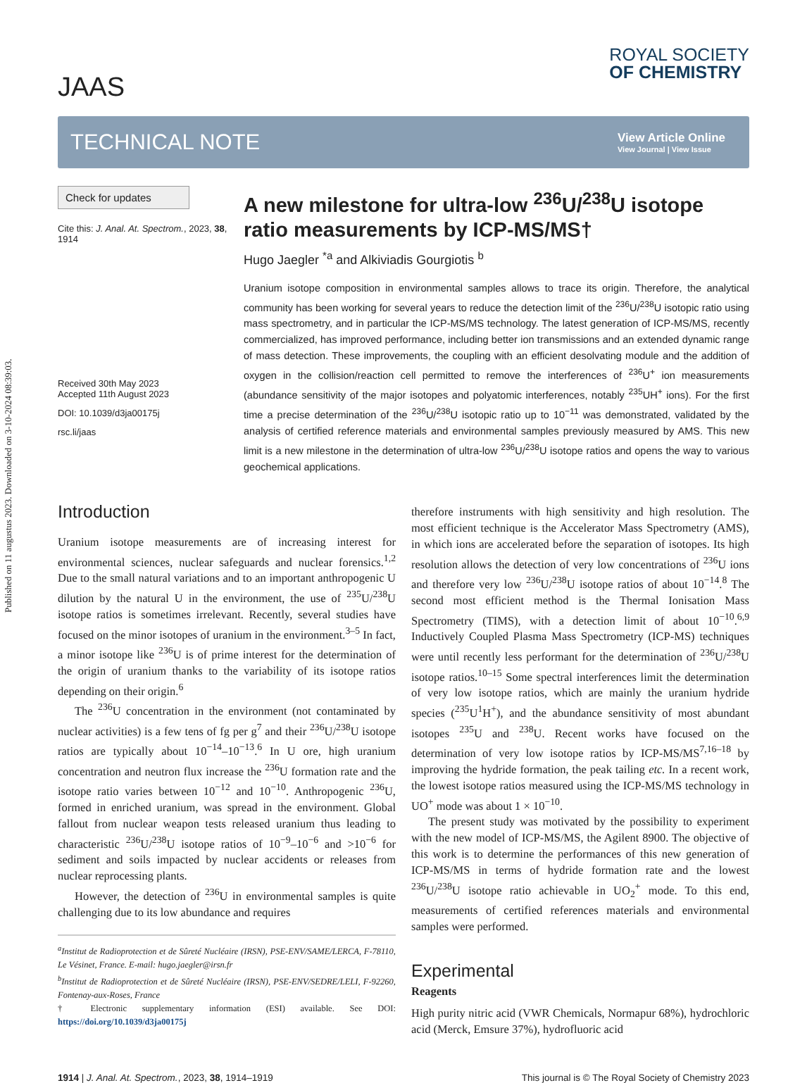Published on 11 augustus 2023. Downloaded on 3-10-2024 08:39:03.
JAAS
ROYAL SOCIETY
OF CHEMISTRY
TECHNICAL NOTE
View Article Online
View Journal | View Issue
Check for updates
Cite this: J. Anal. At. Spectrom., 2023, 38, 1914
Received 30th May 2023
Accepted 11th August 2023
DOI: 10.1039/d3ja00175j
rsc.li/jaas
A new milestone for ultra-low <sup>236</sup>U/<sup>238</sup>U isotope ratio measurements by ICP-MS/MS†
Hugo Jaegler <sup>*a</sup> and Alkiviadis Gourgiotis <sup>b</sup>
Uranium isotope composition in environmental samples allows to trace its origin. Therefore, the analytical community has been working for several years to reduce the detection limit of the <sup>236</sup>U/<sup>238</sup>U isotopic ratio using mass spectrometry, and in particular the ICP-MS/MS technology. The latest generation of ICP-MS/MS, recently commercialized, has improved performance, including better ion transmissions and an extended dynamic range of mass detection. These improvements, the coupling with an efficient desolvating module and the addition of oxygen in the collision/reaction cell permitted to remove the interferences of <sup>236</sup>U<sup>+</sup> ion measurements (abundance sensitivity of the major isotopes and polyatomic interferences, notably <sup>235</sup>UH<sup>+</sup> ions). For the first time a precise determination of the <sup>236</sup>U/<sup>238</sup>U isotopic ratio up to 10<sup>−11</sup> was demonstrated, validated by the analysis of certified reference materials and environmental samples previously measured by AMS. This new limit is a new milestone in the determination of ultra-low <sup>236</sup>U/<sup>238</sup>U isotope ratios and opens the way to various geochemical applications.
Introduction
Uranium isotope measurements are of increasing interest for environmental sciences, nuclear safeguards and nuclear forensics.<sup>1,2</sup> Due to the small natural variations and to an important anthropogenic U dilution by the natural U in the environment, the use of <sup>235</sup>U/<sup>238</sup>U isotope ratios is sometimes irrelevant. Recently, several studies have focused on the minor isotopes of uranium in the environment.<sup>3–5</sup> In fact, a minor isotope like <sup>236</sup>U is of prime interest for the determination of the origin of uranium thanks to the variability of its isotope ratios depending on their origin.<sup>6</sup>
The <sup>236</sup>U concentration in the environment (not contaminated by nuclear activities) is a few tens of fg per g<sup>7</sup> and their <sup>236</sup>U/<sup>238</sup>U isotope ratios are typically about 10<sup>−14</sup>–10<sup>−13</sup>.<sup>6</sup> In U ore, high uranium concentration and neutron flux increase the <sup>236</sup>U formation rate and the isotope ratio varies between 10<sup>−12</sup> and 10<sup>−10</sup>. Anthropogenic <sup>236</sup>U, formed in enriched uranium, was spread in the environment. Global fallout from nuclear weapon tests released uranium thus leading to characteristic <sup>236</sup>U/<sup>238</sup>U isotope ratios of 10<sup>−9</sup>–10<sup>−6</sup> and >10<sup>−6</sup> for sediment and soils impacted by nuclear accidents or releases from nuclear reprocessing plants.
However, the detection of <sup>236</sup>U in environmental samples is quite challenging due to its low abundance and requires
<sup>a</sup> Institut de Radioprotection et de Sûreté Nucléaire (IRSN), PSE-ENV/SAME/LERCA, F-78110, Le Vésinet, France. E-mail: hugo.jaegler@irsn.fr
<sup>b</sup> Institut de Radioprotection et de Sûreté Nucléaire (IRSN), PSE-ENV/SEDRE/LELI, F-92260, Fontenay-aux-Roses, France
† Electronic supplementary information (ESI) available. See DOI: https://doi.org/10.1039/d3ja00175j
therefore instruments with high sensitivity and high resolution. The most efficient technique is the Accelerator Mass Spectrometry (AMS), in which ions are accelerated before the separation of isotopes. Its high resolution allows the detection of very low concentrations of <sup>236</sup>U ions and therefore very low <sup>236</sup>U/<sup>238</sup>U isotope ratios of about 10<sup>−14</sup>.<sup>8</sup> The second most efficient method is the Thermal Ionisation Mass Spectrometry (TIMS), with a detection limit of about 10<sup>−10</sup>.<sup>6,9</sup> Inductively Coupled Plasma Mass Spectrometry (ICP-MS) techniques were until recently less performant for the determination of <sup>236</sup>U/<sup>238</sup>U isotope ratios.<sup>10–15</sup> Some spectral interferences limit the determination of very low isotope ratios, which are mainly the uranium hydride species (<sup>235</sup>U<sup>1</sup>H<sup>+</sup>), and the abundance sensitivity of most abundant isotopes <sup>235</sup>U and <sup>238</sup>U. Recent works have focused on the determination of very low isotope ratios by ICP-MS/MS<sup>7,16–18</sup> by improving the hydride formation, the peak tailing etc. In a recent work, the lowest isotope ratios measured using the ICP-MS/MS technology in UO<sup>+</sup> mode was about 1 × 10<sup>−10</sup>.
The present study was motivated by the possibility to experiment with the new model of ICP-MS/MS, the Agilent 8900. The objective of this work is to determine the performances of this new generation of ICP-MS/MS in terms of hydride formation rate and the lowest <sup>236</sup>U/<sup>238</sup>U isotope ratio achievable in UO<sub>2</sub><sup>+</sup> mode. To this end, measurements of certified references materials and environmental samples were performed.
Experimental
Reagents
High purity nitric acid (VWR Chemicals, Normapur 68%), hydrochloric acid (Merck, Emsure 37%), hydrofluoric acid
1914 | J. Anal. At. Spectrom., 2023, 38, 1914–1919 This journal is © The Royal Society of Chemistry 2023